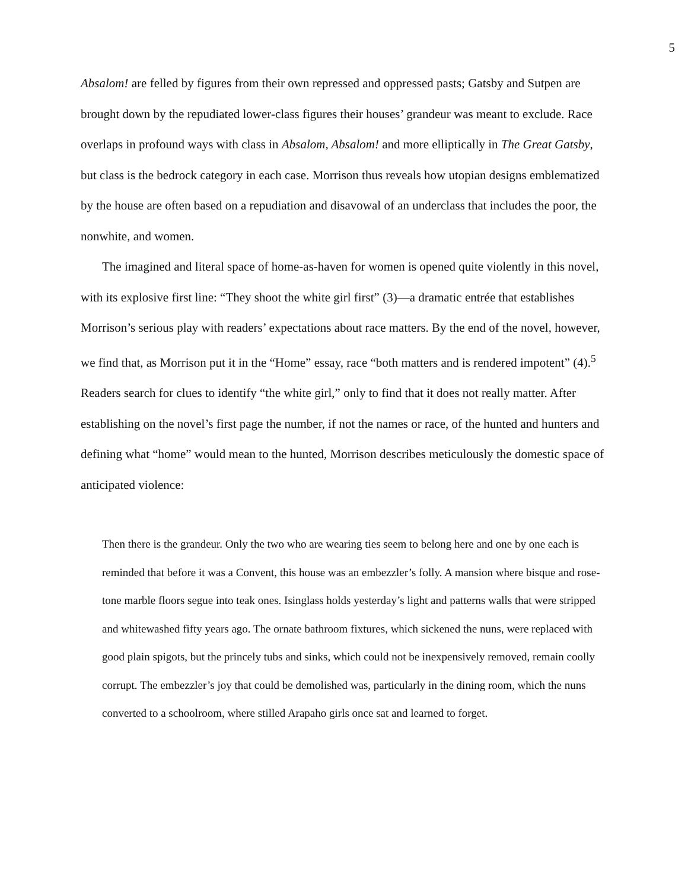5
Absalom! are felled by figures from their own repressed and oppressed pasts; Gatsby and Sutpen are brought down by the repudiated lower-class figures their houses’ grandeur was meant to exclude. Race overlaps in profound ways with class in Absalom, Absalom! and more elliptically in The Great Gatsby, but class is the bedrock category in each case. Morrison thus reveals how utopian designs emblematized by the house are often based on a repudiation and disavowal of an underclass that includes the poor, the nonwhite, and women.
The imagined and literal space of home-as-haven for women is opened quite violently in this novel, with its explosive first line: “They shoot the white girl first” (3)—a dramatic entrée that establishes Morrison’s serious play with readers’ expectations about race matters. By the end of the novel, however, we find that, as Morrison put it in the “Home” essay, race “both matters and is rendered impotent” (4).<sup>5</sup> Readers search for clues to identify “the white girl,” only to find that it does not really matter. After establishing on the novel’s first page the number, if not the names or race, of the hunted and hunters and defining what “home” would mean to the hunted, Morrison describes meticulously the domestic space of anticipated violence:
Then there is the grandeur. Only the two who are wearing ties seem to belong here and one by one each is reminded that before it was a Convent, this house was an embezzler’s folly. A mansion where bisque and rose-tone marble floors segue into teak ones. Isinglass holds yesterday’s light and patterns walls that were stripped and whitewashed fifty years ago. The ornate bathroom fixtures, which sickened the nuns, were replaced with good plain spigots, but the princely tubs and sinks, which could not be inexpensively removed, remain coolly corrupt. The embezzler’s joy that could be demolished was, particularly in the dining room, which the nuns converted to a schoolroom, where stilled Arapaho girls once sat and learned to forget.